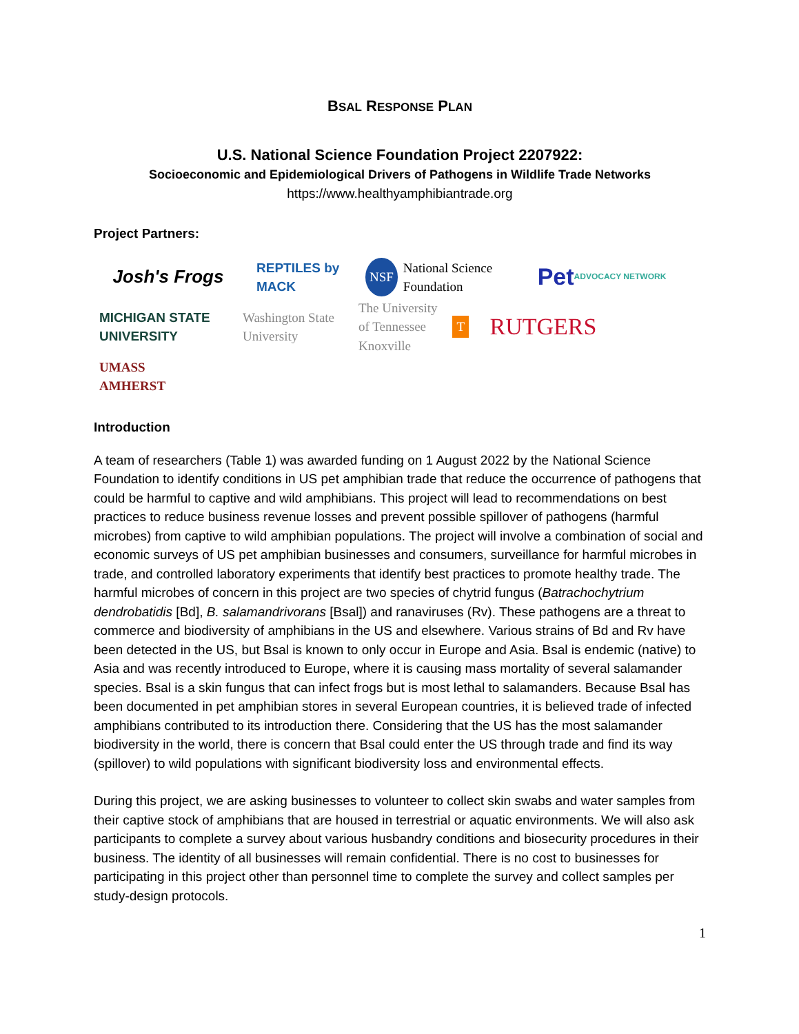BSAL RESPONSE PLAN
U.S. National Science Foundation Project 2207922:
Socioeconomic and Epidemiological Drivers of Pathogens in Wildlife Trade Networks
https://www.healthyamphibiantrade.org
Project Partners:
Josh's Frogs
REPTILES by MACK
NSF National Science Foundation
Pet ADVOCACY NETWORK
MICHIGAN STATE UNIVERSITY
Washington State University
The University of Tennessee Knoxville T
RUTGERS
UMASS AMHERST
Introduction
A team of researchers (Table 1) was awarded funding on 1 August 2022 by the National Science Foundation to identify conditions in US pet amphibian trade that reduce the occurrence of pathogens that could be harmful to captive and wild amphibians. This project will lead to recommendations on best practices to reduce business revenue losses and prevent possible spillover of pathogens (harmful microbes) from captive to wild amphibian populations. The project will involve a combination of social and economic surveys of US pet amphibian businesses and consumers, surveillance for harmful microbes in trade, and controlled laboratory experiments that identify best practices to promote healthy trade. The harmful microbes of concern in this project are two species of chytrid fungus (Batrachochytrium dendrobatidis [Bd], B. salamandrivorans [Bsal]) and ranaviruses (Rv). These pathogens are a threat to commerce and biodiversity of amphibians in the US and elsewhere. Various strains of Bd and Rv have been detected in the US, but Bsal is known to only occur in Europe and Asia. Bsal is endemic (native) to Asia and was recently introduced to Europe, where it is causing mass mortality of several salamander species. Bsal is a skin fungus that can infect frogs but is most lethal to salamanders. Because Bsal has been documented in pet amphibian stores in several European countries, it is believed trade of infected amphibians contributed to its introduction there. Considering that the US has the most salamander biodiversity in the world, there is concern that Bsal could enter the US through trade and find its way (spillover) to wild populations with significant biodiversity loss and environmental effects.
During this project, we are asking businesses to volunteer to collect skin swabs and water samples from their captive stock of amphibians that are housed in terrestrial or aquatic environments. We will also ask participants to complete a survey about various husbandry conditions and biosecurity procedures in their business. The identity of all businesses will remain confidential. There is no cost to businesses for participating in this project other than personnel time to complete the survey and collect samples per study-design protocols.
1